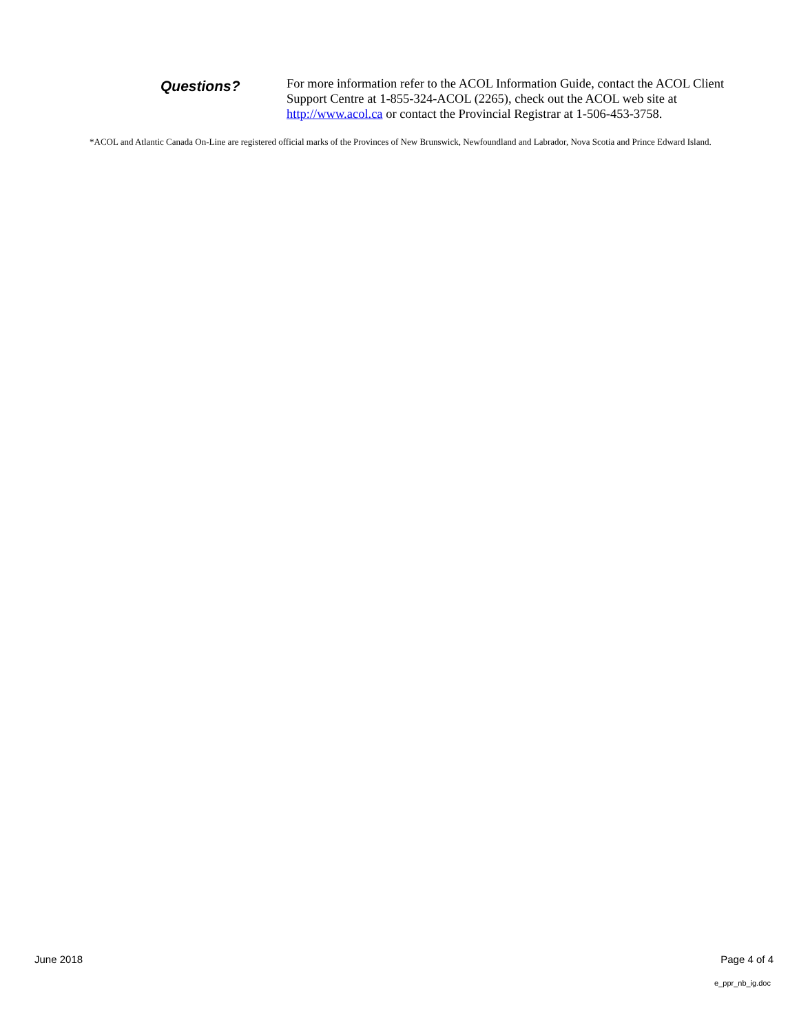Questions?
For more information refer to the ACOL Information Guide, contact the ACOL Client Support Centre at 1-855-324-ACOL (2265), check out the ACOL web site at http://www.acol.ca or contact the Provincial Registrar at 1-506-453-3758.
*ACOL and Atlantic Canada On-Line are registered official marks of the Provinces of New Brunswick, Newfoundland and Labrador, Nova Scotia and Prince Edward Island.
June 2018 Page 4 of 4
e_ppr_nb_ig.doc